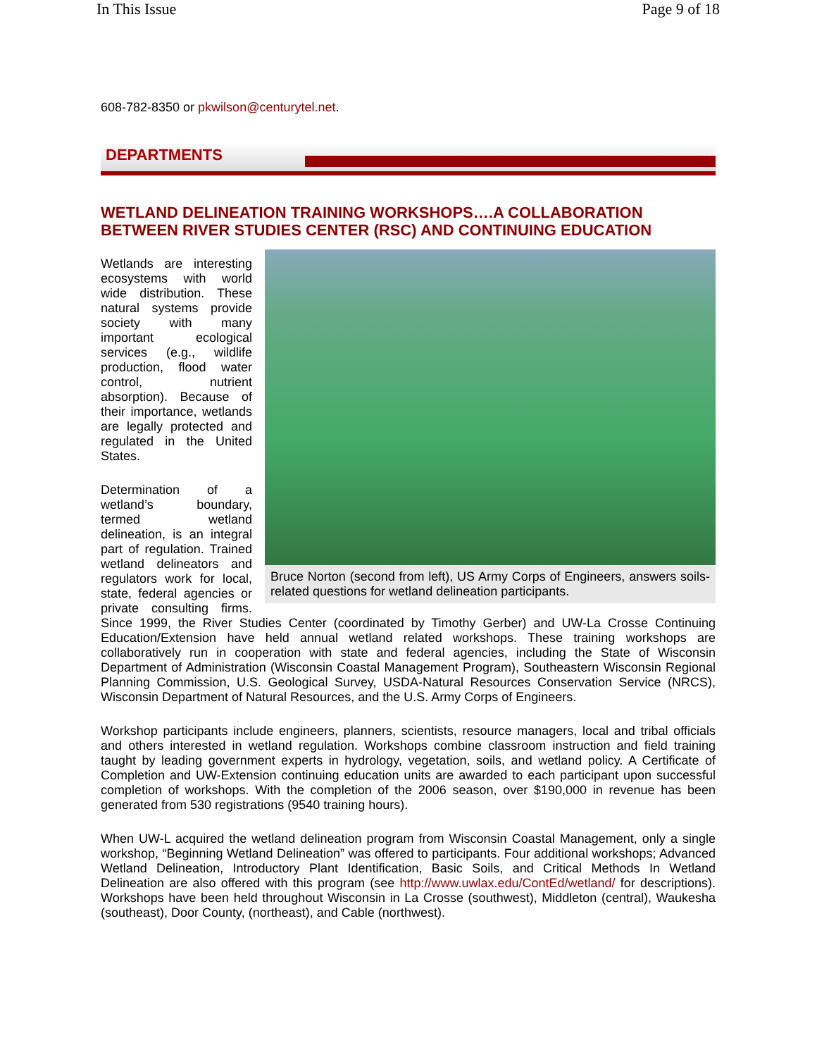In This Issue Page 9 of 18
608-782-8350 or pkwilson@centurytel.net.
DEPARTMENTS
WETLAND DELINEATION TRAINING WORKSHOPS….A COLLABORATION BETWEEN RIVER STUDIES CENTER (RSC) AND CONTINUING EDUCATION
Bruce Norton (second from left), US Army Corps of Engineers, answers soils-related questions for wetland delineation participants.
Wetlands are interesting ecosystems with world wide distribution. These natural systems provide society with many important ecological services (e.g., wildlife production, flood water control, nutrient absorption). Because of their importance, wetlands are legally protected and regulated in the United States.
Determination of a wetland’s boundary, termed wetland delineation, is an integral part of regulation. Trained wetland delineators and regulators work for local, state, federal agencies or private consulting firms. Since 1999, the River Studies Center (coordinated by Timothy Gerber) and UW-La Crosse Continuing Education/Extension have held annual wetland related workshops. These training workshops are collaboratively run in cooperation with state and federal agencies, including the State of Wisconsin Department of Administration (Wisconsin Coastal Management Program), Southeastern Wisconsin Regional Planning Commission, U.S. Geological Survey, USDA-Natural Resources Conservation Service (NRCS), Wisconsin Department of Natural Resources, and the U.S. Army Corps of Engineers.
Workshop participants include engineers, planners, scientists, resource managers, local and tribal officials and others interested in wetland regulation. Workshops combine classroom instruction and field training taught by leading government experts in hydrology, vegetation, soils, and wetland policy. A Certificate of Completion and UW-Extension continuing education units are awarded to each participant upon successful completion of workshops. With the completion of the 2006 season, over $190,000 in revenue has been generated from 530 registrations (9540 training hours).
When UW-L acquired the wetland delineation program from Wisconsin Coastal Management, only a single workshop, “Beginning Wetland Delineation” was offered to participants. Four additional workshops; Advanced Wetland Delineation, Introductory Plant Identification, Basic Soils, and Critical Methods In Wetland Delineation are also offered with this program (see http://www.uwlax.edu/ContEd/wetland/ for descriptions). Workshops have been held throughout Wisconsin in La Crosse (southwest), Middleton (central), Waukesha (southeast), Door County, (northeast), and Cable (northwest).